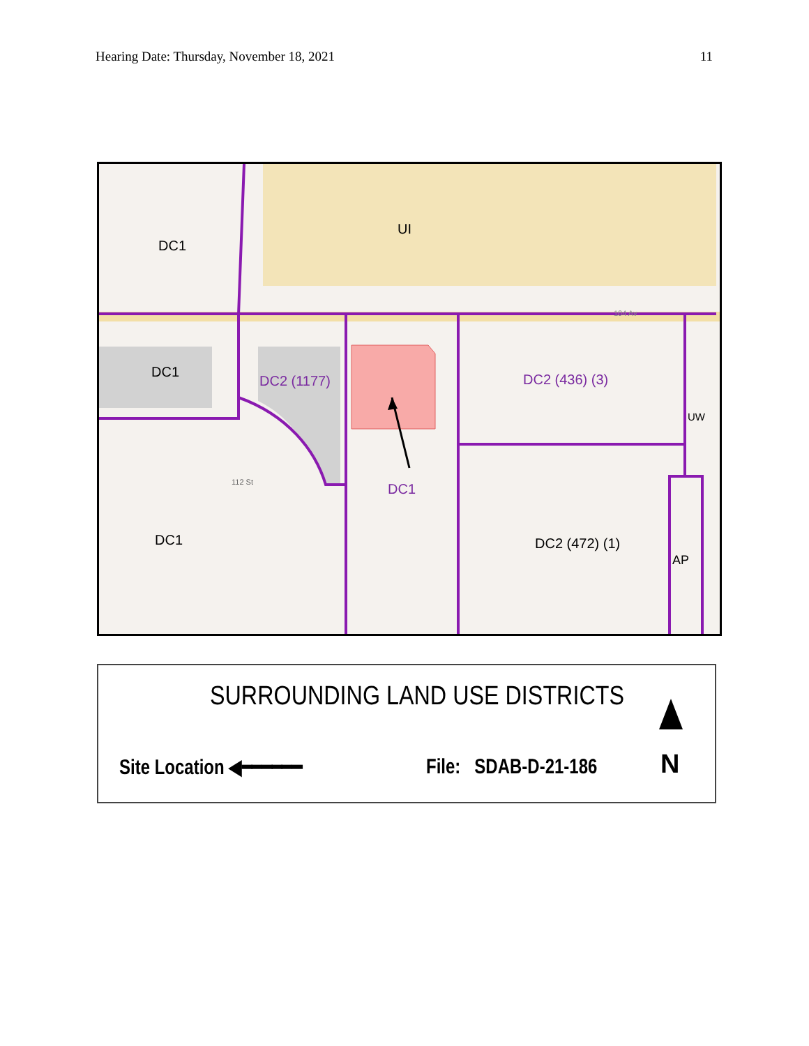Hearing Date: Thursday, November 18, 2021 11
DC1
UI
DC1
DC2 (1177)
DC1
DC2 (436) (3)
UW
DC1 DC2 (472) (1)
AP
104 Av
112 St
SURROUNDING LAND USE DISTRICTS
Site Location ◀━━━━━━ File: SDAB-D-21-186 N